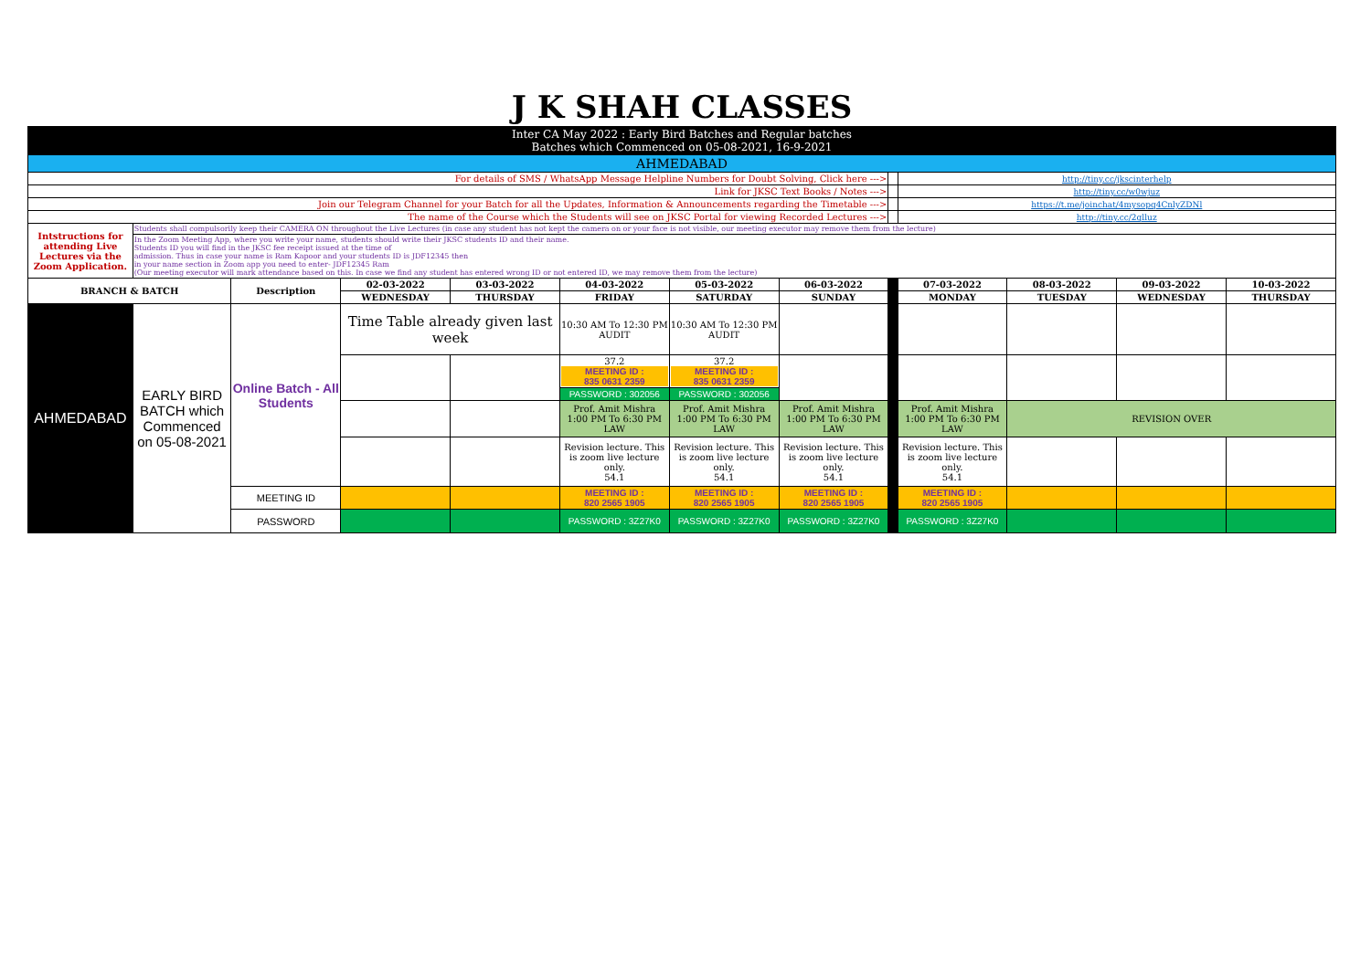| J K SHAH CLASSES | | | | | | | | | | | | |
| Inter CA May 2022 : Early Bird Batches and Regular batches Batches which Commenced on 05-08-2021, 16-9-2021 | | | | | | | | | | | | |
| AHMEDABAD | | | | | | | | | | | | |
| For details of SMS / WhatsApp Message Helpline Numbers for Doubt Solving, Click here ---> | | | | | | | | | http://tiny.cc/jkscinterhelp | | | |
| Link for JKSC Text Books / Notes ---> | | | | | | | | | http://tiny.cc/w0wjuz | | | |
| Join our Telegram Channel for your Batch for all the Updates, Information & Announcements regarding the Timetable ---> | | | | | | | | | https://t.me/joinchat/4mysopq4CnlyZDNl | | | |
| The name of the Course which the Students will see on JKSC Portal for viewing Recorded Lectures ---> | | | | | | | | | http://tiny.cc/2qlluz | | | |
| Intstructions for attending Live Lectures via the Zoom Application. | Students shall compulsorily keep their CAMERA ON throughout the Live Lectures (in case any student has not kept the camera on or your face is not visible, our meeting executor may remove them from the lecture) | | | | | | | | | | | |
| | In the Zoom Meeting App, where you write your name, students should write their JKSC students ID and their name. Students ID you will find in the JKSC fee receipt issued at the time of admission. Thus in case your name is Ram Kapoor and your students ID is JDF12345 then in your name section in Zoom app you need to enter- JDF12345 Ram (Our meeting executor will mark attendance based on this. In case we find any student has entered wrong ID or not entered ID, we may remove them from the lecture) | | | | | | | | | | | |
| BRANCH & BATCH | | Description | 02-03-2022 | 03-03-2022 | 04-03-2022 | 05-03-2022 | 06-03-2022 | | 07-03-2022 | 08-03-2022 | 09-03-2022 | 10-03-2022 |
| | | | WEDNESDAY | THURSDAY | FRIDAY | SATURDAY | SUNDAY | | MONDAY | TUESDAY | WEDNESDAY | THURSDAY |
| AHMEDABAD | EARLY BIRD BATCH which Commenced on 05-08-2021 | Online Batch - All Students | Time Table already given last week | | 10:30 AM To 12:30 PM AUDIT | 10:30 AM To 12:30 PM AUDIT | | | | | | |
| | | | | | 37.2 MEETING ID : 835 0631 2359 | 37.2 MEETING ID : 835 0631 2359 | | | | | | |
| | | | | | PASSWORD : 302056 | PASSWORD : 302056 | | | | | | |
| | | | | | Prof. Amit Mishra 1:00 PM To 6:30 PM LAW | Prof. Amit Mishra 1:00 PM To 6:30 PM LAW | Prof. Amit Mishra 1:00 PM To 6:30 PM LAW | | Prof. Amit Mishra 1:00 PM To 6:30 PM LAW | REVISION OVER | | |
| | | | | | Revision lecture. This is zoom live lecture only. 54.1 | Revision lecture. This is zoom live lecture only. 54.1 | Revision lecture. This is zoom live lecture only. 54.1 | | Revision lecture. This is zoom live lecture only. 54.1 | | | |
| | | MEETING ID | | | MEETING ID : 820 2565 1905 | MEETING ID : 820 2565 1905 | MEETING ID : 820 2565 1905 | | MEETING ID : 820 2565 1905 | | | |
| | | PASSWORD | | | PASSWORD : 3Z27K0 | PASSWORD : 3Z27K0 | PASSWORD : 3Z27K0 | | PASSWORD : 3Z27K0 | | | |